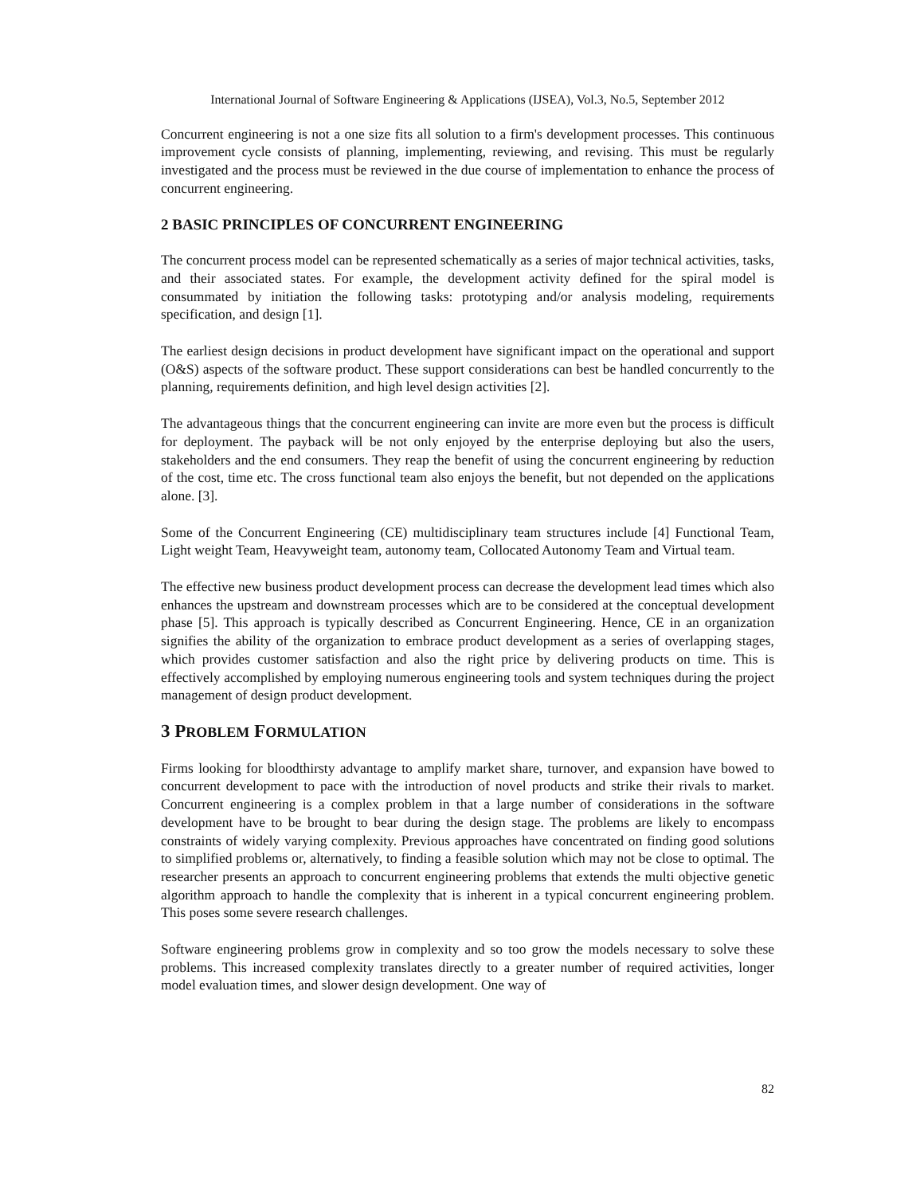International Journal of Software Engineering & Applications (IJSEA), Vol.3, No.5, September 2012
Concurrent engineering is not a one size fits all solution to a firm's development processes. This continuous improvement cycle consists of planning, implementing, reviewing, and revising. This must be regularly investigated and the process must be reviewed in the due course of implementation to enhance the process of concurrent engineering.
2 BASIC PRINCIPLES OF CONCURRENT ENGINEERING
The concurrent process model can be represented schematically as a series of major technical activities, tasks, and their associated states. For example, the development activity defined for the spiral model is consummated by initiation the following tasks: prototyping and/or analysis modeling, requirements specification, and design [1].
The earliest design decisions in product development have significant impact on the operational and support (O&S) aspects of the software product. These support considerations can best be handled concurrently to the planning, requirements definition, and high level design activities [2].
The advantageous things that the concurrent engineering can invite are more even but the process is difficult for deployment. The payback will be not only enjoyed by the enterprise deploying but also the users, stakeholders and the end consumers. They reap the benefit of using the concurrent engineering by reduction of the cost, time etc. The cross functional team also enjoys the benefit, but not depended on the applications alone. [3].
Some of the Concurrent Engineering (CE) multidisciplinary team structures include [4] Functional Team, Light weight Team, Heavyweight team, autonomy team, Collocated Autonomy Team and Virtual team.
The effective new business product development process can decrease the development lead times which also enhances the upstream and downstream processes which are to be considered at the conceptual development phase [5]. This approach is typically described as Concurrent Engineering. Hence, CE in an organization signifies the ability of the organization to embrace product development as a series of overlapping stages, which provides customer satisfaction and also the right price by delivering products on time. This is effectively accomplished by employing numerous engineering tools and system techniques during the project management of design product development.
3 PROBLEM FORMULATION
Firms looking for bloodthirsty advantage to amplify market share, turnover, and expansion have bowed to concurrent development to pace with the introduction of novel products and strike their rivals to market. Concurrent engineering is a complex problem in that a large number of considerations in the software development have to be brought to bear during the design stage. The problems are likely to encompass constraints of widely varying complexity. Previous approaches have concentrated on finding good solutions to simplified problems or, alternatively, to finding a feasible solution which may not be close to optimal. The researcher presents an approach to concurrent engineering problems that extends the multi objective genetic algorithm approach to handle the complexity that is inherent in a typical concurrent engineering problem. This poses some severe research challenges.
Software engineering problems grow in complexity and so too grow the models necessary to solve these problems. This increased complexity translates directly to a greater number of required activities, longer model evaluation times, and slower design development. One way of
82